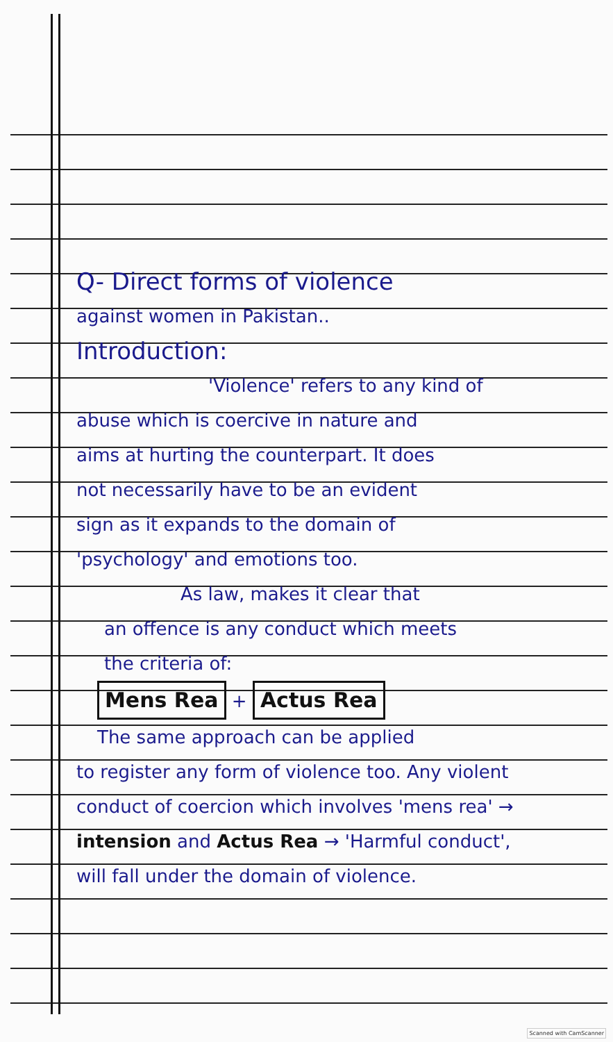Q- Direct forms of violence
against women in Pakistan..
Introduction:
'Violence' refers to any kind of
abuse which is coercive in nature and
aims at hurting the counterpart. It does
not necessarily have to be an evident
sign as it expands to the domain of
'psychology' and emotions too.
As law, makes it clear that
an offence is any conduct which meets
the criteria of:
Mens Rea + Actus Rea
The same approach can be applied
to register any form of violence too. Any violent
conduct of coercion which involves 'mens rea' →
intension and Actus Rea → 'Harmful conduct',
will fall under the domain of violence.
Scanned with CamScanner